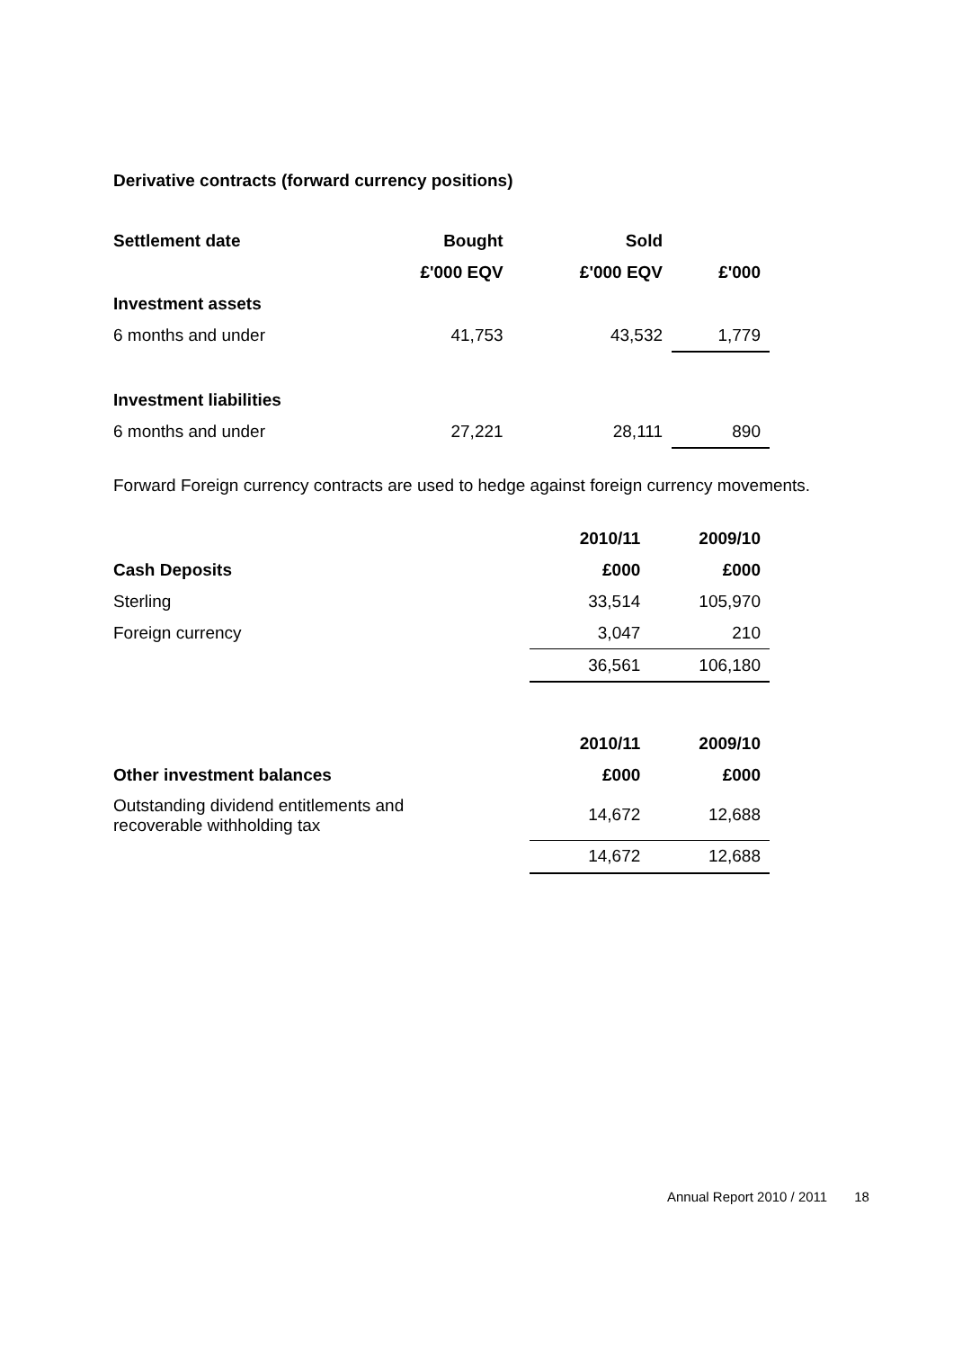Derivative contracts (forward currency positions)
| Settlement date | Bought | Sold | |
| --- | --- | --- | --- |
| | £'000 EQV | £'000 EQV | £'000 |
| Investment assets | | | |
| 6 months and under | 41,753 | 43,532 | 1,779 |
| Investment liabilities | | | |
| 6 months and under | 27,221 | 28,111 | 890 |
Forward Foreign currency contracts are used to hedge against foreign currency movements.
| | 2010/11 | 2009/10 |
| --- | --- | --- |
| Cash Deposits | £000 | £000 |
| Sterling | 33,514 | 105,970 |
| Foreign currency | 3,047 | 210 |
| | 36,561 | 106,180 |
| | 2010/11 | 2009/10 |
| --- | --- | --- |
| Other investment balances | £000 | £000 |
| Outstanding dividend entitlements and recoverable withholding tax | 14,672 | 12,688 |
| | 14,672 | 12,688 |
Annual Report 2010 / 2011 18